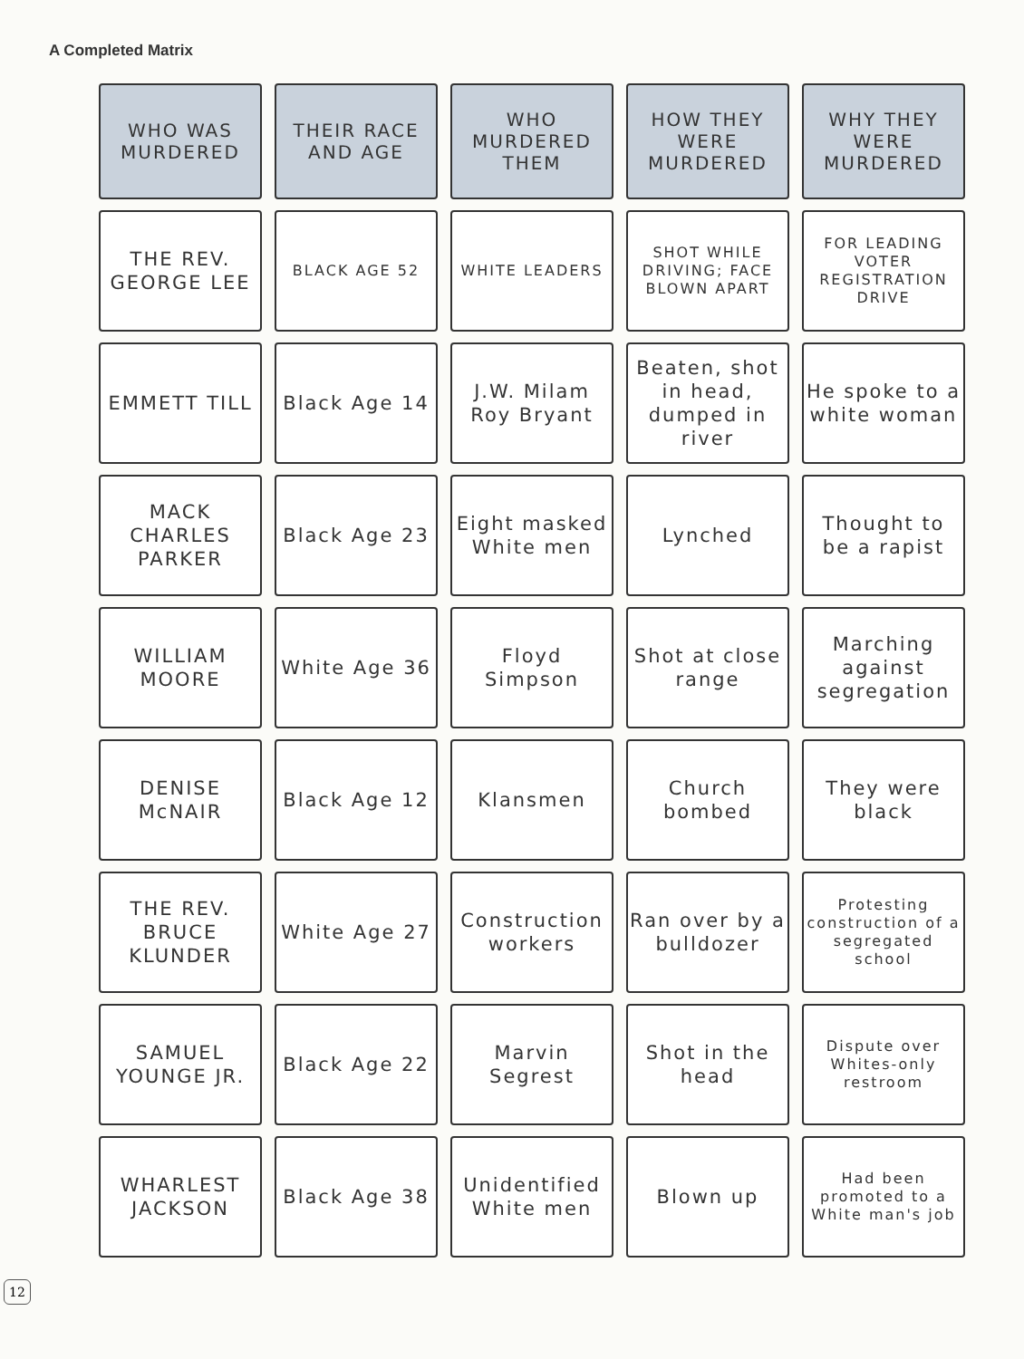A Completed Matrix
| WHO WAS MURDERED | THEIR RACE AND AGE | WHO MURDERED THEM | HOW THEY WERE MURDERED | WHY THEY WERE MURDERED |
| --- | --- | --- | --- | --- |
| THE REV. GEORGE LEE | BLACK AGE 52 | WHITE LEADERS | SHOT WHILE DRIVING; FACE BLOWN APART | FOR LEADING VOTER REGISTRATION DRIVE |
| EMMETT TILL | Black Age 14 | J.W. Milam Roy Bryant | Beaten, shot in head, dumped in river | He spoke to a white woman |
| MACK CHARLES PARKER | Black Age 23 | Eight masked White men | Lynched | Thought to be a rapist |
| WILLIAM MOORE | White Age 36 | Floyd Simpson | Shot at close range | Marching against segregation |
| DENISE McNAIR | Black Age 12 | Klansmen | Church bombed | They were black |
| THE REV. BRUCE KLUNDER | White Age 27 | Construction workers | Ran over by a bulldozer | Protesting construction of a segregated school |
| SAMUEL YOUNGE JR. | Black Age 22 | Marvin Segrest | Shot in the head | Dispute over Whites-only restroom |
| WHARLEST JACKSON | Black Age 38 | Unidentified White men | Blown up | Had been promoted to a White man's job |
12